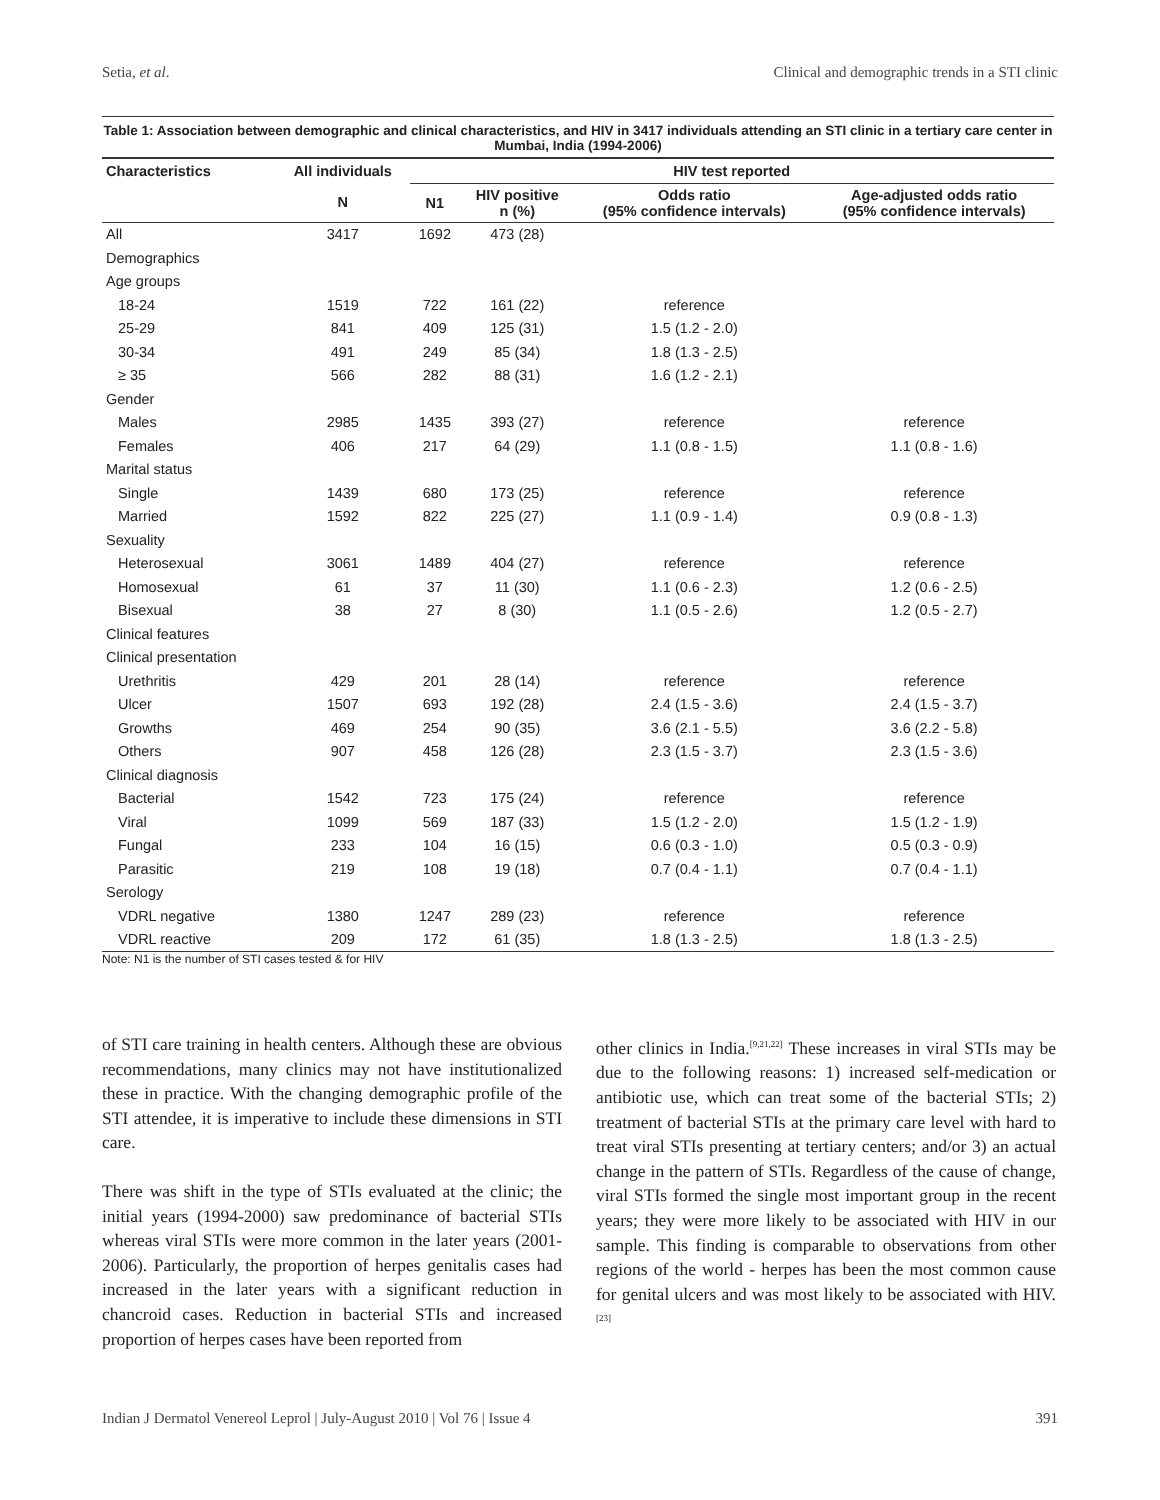Setia, et al. Clinical and demographic trends in a STI clinic
Table 1: Association between demographic and clinical characteristics, and HIV in 3417 individuals attending an STI clinic in a tertiary care center in Mumbai, India (1994-2006)
| Characteristics | All individuals | HIV test reported | | | |
| --- | --- | --- | --- | --- | --- |
| | N | N1 | HIV positive n (%) | Odds ratio (95% confidence intervals) | Age-adjusted odds ratio (95% confidence intervals) |
| All | 3417 | 1692 | 473 (28) | | |
| Demographics | | | | | |
| Age groups | | | | | |
| 18-24 | 1519 | 722 | 161 (22) | reference | |
| 25-29 | 841 | 409 | 125 (31) | 1.5 (1.2 - 2.0) | |
| 30-34 | 491 | 249 | 85 (34) | 1.8 (1.3 - 2.5) | |
| ≥ 35 | 566 | 282 | 88 (31) | 1.6 (1.2 - 2.1) | |
| Gender | | | | | |
| Males | 2985 | 1435 | 393 (27) | reference | reference |
| Females | 406 | 217 | 64 (29) | 1.1 (0.8 - 1.5) | 1.1 (0.8 - 1.6) |
| Marital status | | | | | |
| Single | 1439 | 680 | 173 (25) | reference | reference |
| Married | 1592 | 822 | 225 (27) | 1.1 (0.9 - 1.4) | 0.9 (0.8 - 1.3) |
| Sexuality | | | | | |
| Heterosexual | 3061 | 1489 | 404 (27) | reference | reference |
| Homosexual | 61 | 37 | 11 (30) | 1.1 (0.6 - 2.3) | 1.2 (0.6 - 2.5) |
| Bisexual | 38 | 27 | 8 (30) | 1.1 (0.5 - 2.6) | 1.2 (0.5 - 2.7) |
| Clinical features | | | | | |
| Clinical presentation | | | | | |
| Urethritis | 429 | 201 | 28 (14) | reference | reference |
| Ulcer | 1507 | 693 | 192 (28) | 2.4 (1.5 - 3.6) | 2.4 (1.5 - 3.7) |
| Growths | 469 | 254 | 90 (35) | 3.6 (2.1 - 5.5) | 3.6 (2.2 - 5.8) |
| Others | 907 | 458 | 126 (28) | 2.3 (1.5 - 3.7) | 2.3 (1.5 - 3.6) |
| Clinical diagnosis | | | | | |
| Bacterial | 1542 | 723 | 175 (24) | reference | reference |
| Viral | 1099 | 569 | 187 (33) | 1.5 (1.2 - 2.0) | 1.5 (1.2 - 1.9) |
| Fungal | 233 | 104 | 16 (15) | 0.6 (0.3 - 1.0) | 0.5 (0.3 - 0.9) |
| Parasitic | 219 | 108 | 19 (18) | 0.7 (0.4 - 1.1) | 0.7 (0.4 - 1.1) |
| Serology | | | | | |
| VDRL negative | 1380 | 1247 | 289 (23) | reference | reference |
| VDRL reactive | 209 | 172 | 61 (35) | 1.8 (1.3 - 2.5) | 1.8 (1.3 - 2.5) |
Note: N1 is the number of STI cases tested & for HIV
of STI care training in health centers. Although these are obvious recommendations, many clinics may not have institutionalized these in practice. With the changing demographic profile of the STI attendee, it is imperative to include these dimensions in STI care.
There was shift in the type of STIs evaluated at the clinic; the initial years (1994-2000) saw predominance of bacterial STIs whereas viral STIs were more common in the later years (2001-2006). Particularly, the proportion of herpes genitalis cases had increased in the later years with a significant reduction in chancroid cases. Reduction in bacterial STIs and increased proportion of herpes cases have been reported from
other clinics in India.<sup>[9,21,22]</sup> These increases in viral STIs may be due to the following reasons: 1) increased self-medication or antibiotic use, which can treat some of the bacterial STIs; 2) treatment of bacterial STIs at the primary care level with hard to treat viral STIs presenting at tertiary centers; and/or 3) an actual change in the pattern of STIs. Regardless of the cause of change, viral STIs formed the single most important group in the recent years; they were more likely to be associated with HIV in our sample. This finding is comparable to observations from other regions of the world - herpes has been the most common cause for genital ulcers and was most likely to be associated with HIV.<sup>[23]</sup>
Indian J Dermatol Venereol Leprol | July-August 2010 | Vol 76 | Issue 4 391